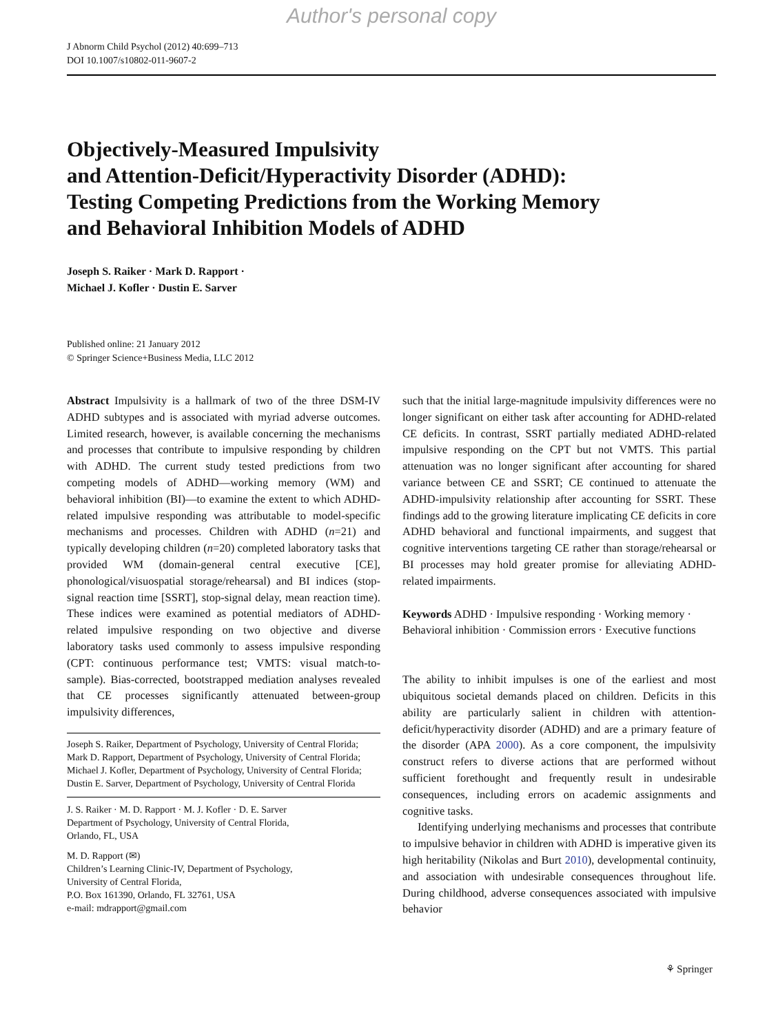Author's personal copy
J Abnorm Child Psychol (2012) 40:699–713
DOI 10.1007/s10802-011-9607-2
Objectively-Measured Impulsivity
and Attention-Deficit/Hyperactivity Disorder (ADHD):
Testing Competing Predictions from the Working Memory
and Behavioral Inhibition Models of ADHD
Joseph S. Raiker · Mark D. Rapport ·
Michael J. Kofler · Dustin E. Sarver
Published online: 21 January 2012
© Springer Science+Business Media, LLC 2012
Abstract Impulsivity is a hallmark of two of the three DSM-IV ADHD subtypes and is associated with myriad adverse outcomes. Limited research, however, is available concerning the mechanisms and processes that contribute to impulsive responding by children with ADHD. The current study tested predictions from two competing models of ADHD—working memory (WM) and behavioral inhibition (BI)—to examine the extent to which ADHD-related impulsive responding was attributable to model-specific mechanisms and processes. Children with ADHD (n=21) and typically developing children (n=20) completed laboratory tasks that provided WM (domain-general central executive [CE], phonological/visuospatial storage/rehearsal) and BI indices (stop-signal reaction time [SSRT], stop-signal delay, mean reaction time). These indices were examined as potential mediators of ADHD-related impulsive responding on two objective and diverse laboratory tasks used commonly to assess impulsive responding (CPT: continuous performance test; VMTS: visual match-to-sample). Bias-corrected, bootstrapped mediation analyses revealed that CE processes significantly attenuated between-group impulsivity differences,
Joseph S. Raiker, Department of Psychology, University of Central Florida; Mark D. Rapport, Department of Psychology, University of Central Florida; Michael J. Kofler, Department of Psychology, University of Central Florida; Dustin E. Sarver, Department of Psychology, University of Central Florida
J. S. Raiker · M. D. Rapport · M. J. Kofler · D. E. Sarver
Department of Psychology, University of Central Florida,
Orlando, FL, USA
M. D. Rapport (✉)
Children’s Learning Clinic-IV, Department of Psychology,
University of Central Florida,
P.O. Box 161390, Orlando, FL 32761, USA
e-mail: mdrapport@gmail.com
such that the initial large-magnitude impulsivity differences were no longer significant on either task after accounting for ADHD-related CE deficits. In contrast, SSRT partially mediated ADHD-related impulsive responding on the CPT but not VMTS. This partial attenuation was no longer significant after accounting for shared variance between CE and SSRT; CE continued to attenuate the ADHD-impulsivity relationship after accounting for SSRT. These findings add to the growing literature implicating CE deficits in core ADHD behavioral and functional impairments, and suggest that cognitive interventions targeting CE rather than storage/rehearsal or BI processes may hold greater promise for alleviating ADHD-related impairments.
Keywords ADHD · Impulsive responding · Working memory · Behavioral inhibition · Commission errors · Executive functions
The ability to inhibit impulses is one of the earliest and most ubiquitous societal demands placed on children. Deficits in this ability are particularly salient in children with attention-deficit/hyperactivity disorder (ADHD) and are a primary feature of the disorder (APA 2000). As a core component, the impulsivity construct refers to diverse actions that are performed without sufficient forethought and frequently result in undesirable consequences, including errors on academic assignments and cognitive tasks.
Identifying underlying mechanisms and processes that contribute to impulsive behavior in children with ADHD is imperative given its high heritability (Nikolas and Burt 2010), developmental continuity, and association with undesirable consequences throughout life. During childhood, adverse consequences associated with impulsive behavior
⚘ Springer